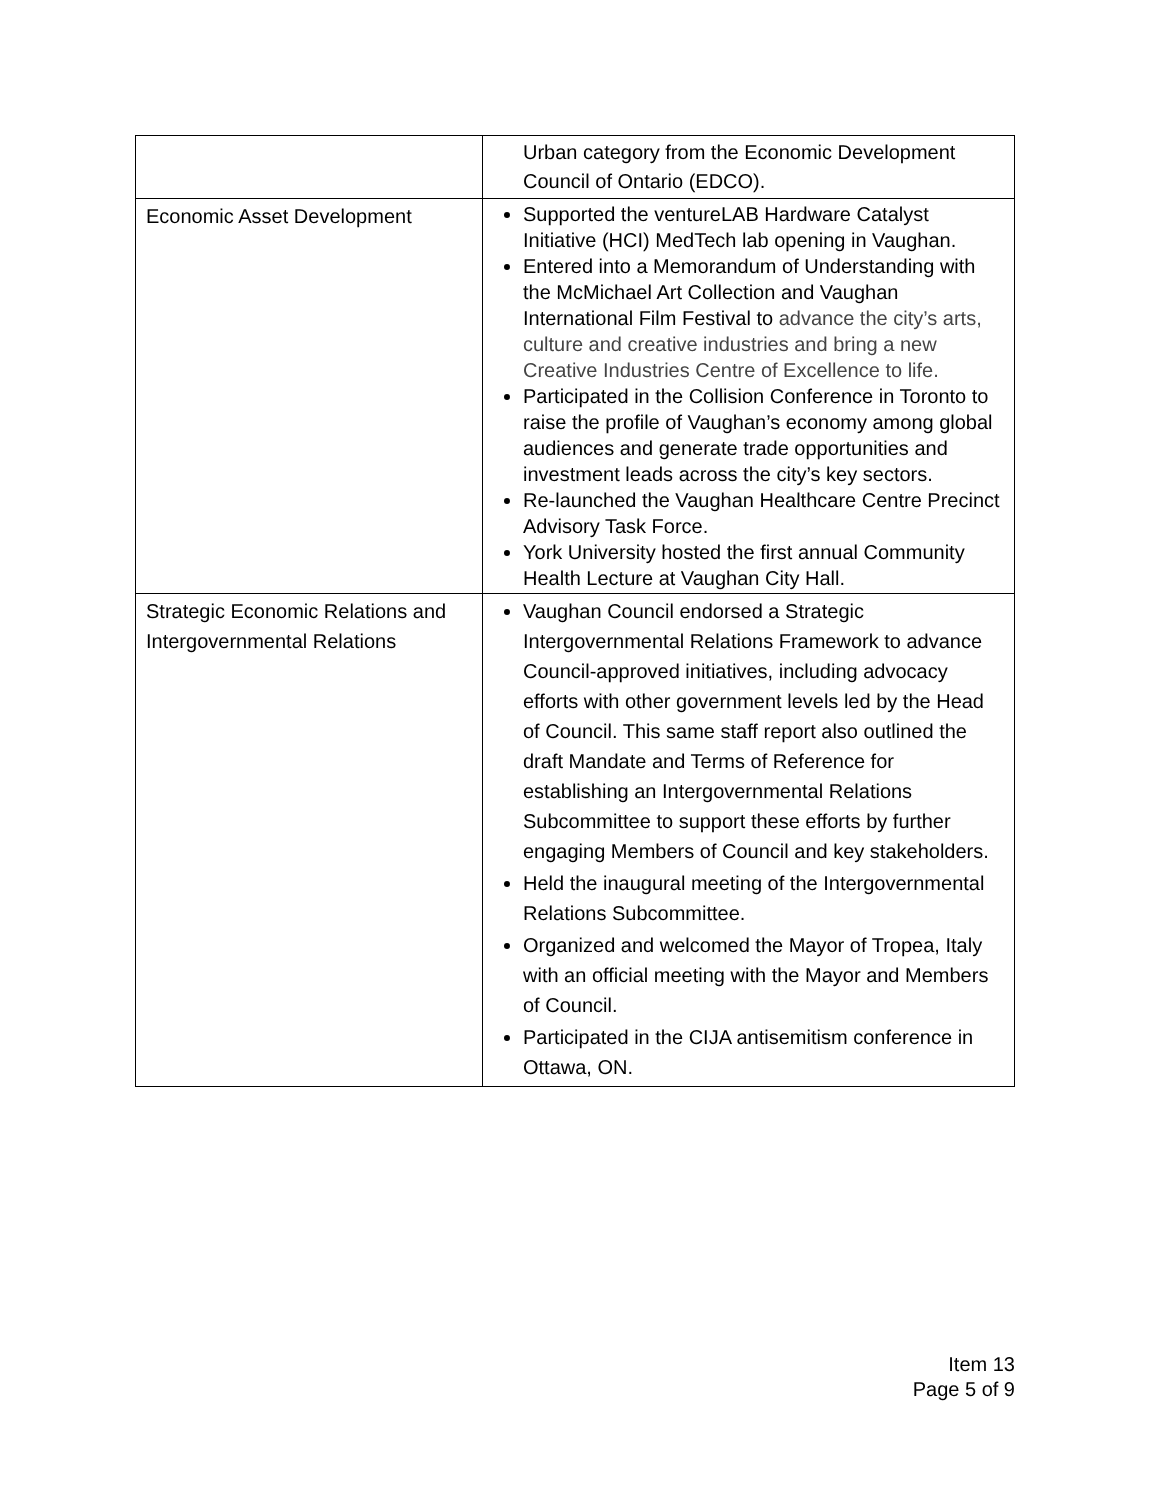| | Urban category from the Economic Development Council of Ontario (EDCO). |
| Economic Asset Development | Supported the ventureLAB Hardware Catalyst Initiative (HCI) MedTech lab opening in Vaughan. Entered into a Memorandum of Understanding with the McMichael Art Collection and Vaughan International Film Festival to advance the city’s arts, culture and creative industries and bring a new Creative Industries Centre of Excellence to life. Participated in the Collision Conference in Toronto to raise the profile of Vaughan’s economy among global audiences and generate trade opportunities and investment leads across the city’s key sectors. Re-launched the Vaughan Healthcare Centre Precinct Advisory Task Force. York University hosted the first annual Community Health Lecture at Vaughan City Hall. |
| Strategic Economic Relations and Intergovernmental Relations | Vaughan Council endorsed a Strategic Intergovernmental Relations Framework to advance Council-approved initiatives, including advocacy efforts with other government levels led by the Head of Council. This same staff report also outlined the draft Mandate and Terms of Reference for establishing an Intergovernmental Relations Subcommittee to support these efforts by further engaging Members of Council and key stakeholders. Held the inaugural meeting of the Intergovernmental Relations Subcommittee. Organized and welcomed the Mayor of Tropea, Italy with an official meeting with the Mayor and Members of Council. Participated in the CIJA antisemitism conference in Ottawa, ON. |
Item 13
Page 5 of 9